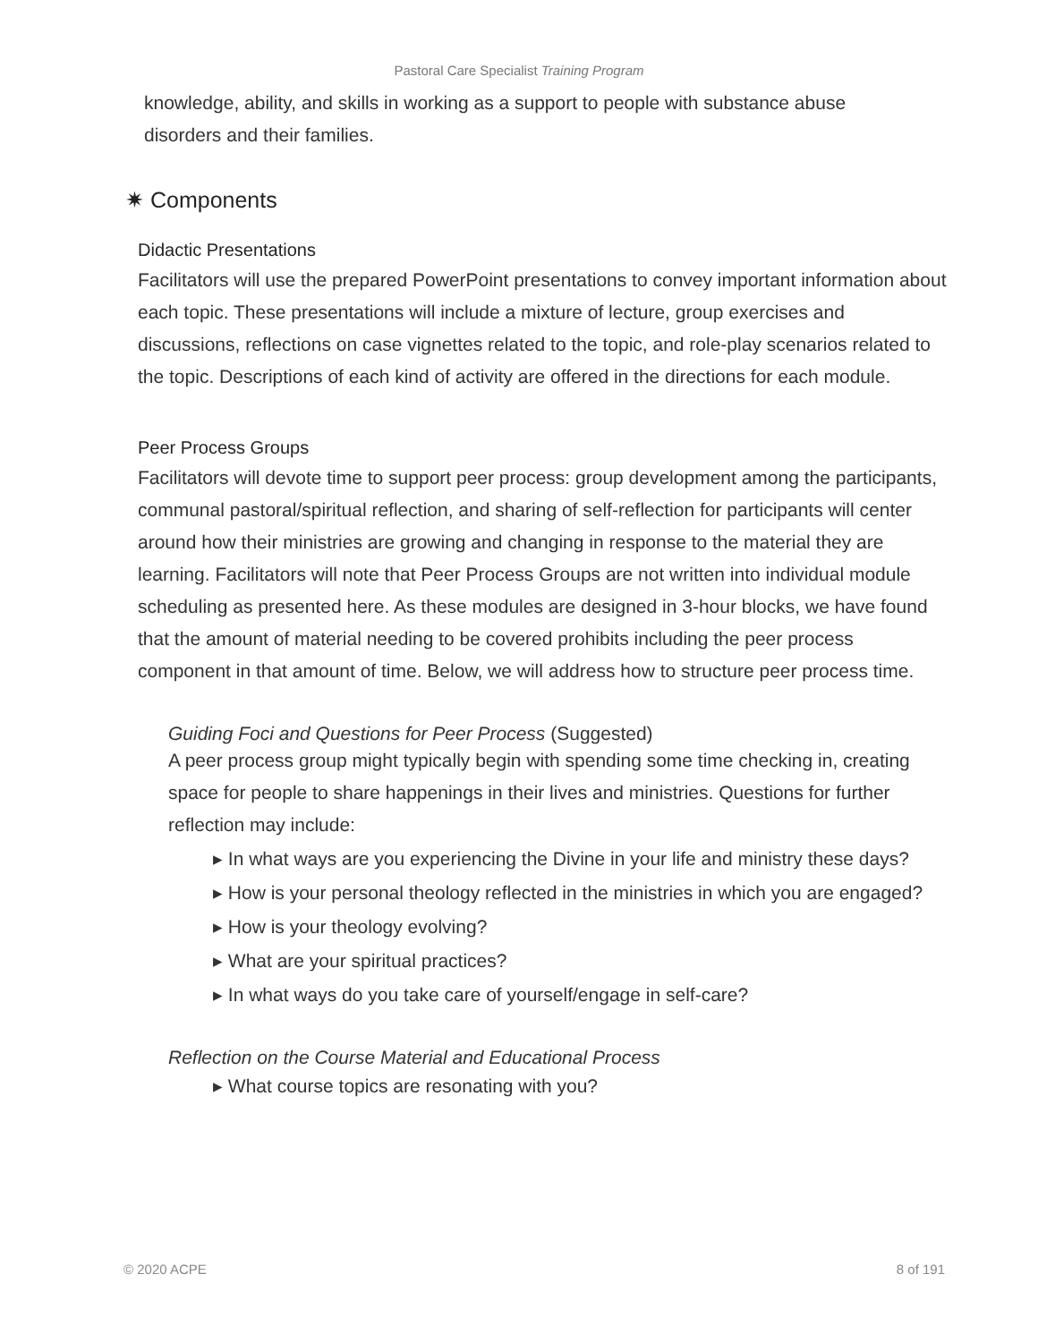Pastoral Care Specialist Training Program
knowledge, ability, and skills in working as a support to people with substance abuse disorders and their families.
✷ Components
Didactic Presentations
Facilitators will use the prepared PowerPoint presentations to convey important information about each topic. These presentations will include a mixture of lecture, group exercises and discussions, reflections on case vignettes related to the topic, and role-play scenarios related to the topic. Descriptions of each kind of activity are offered in the directions for each module.
Peer Process Groups
Facilitators will devote time to support peer process: group development among the participants, communal pastoral/spiritual reflection, and sharing of self-reflection for participants will center around how their ministries are growing and changing in response to the material they are learning. Facilitators will note that Peer Process Groups are not written into individual module scheduling as presented here. As these modules are designed in 3-hour blocks, we have found that the amount of material needing to be covered prohibits including the peer process component in that amount of time. Below, we will address how to structure peer process time.
Guiding Foci and Questions for Peer Process (Suggested)
A peer process group might typically begin with spending some time checking in, creating space for people to share happenings in their lives and ministries. Questions for further reflection may include:
▸ In what ways are you experiencing the Divine in your life and ministry these days?
▸ How is your personal theology reflected in the ministries in which you are engaged?
▸ How is your theology evolving?
▸ What are your spiritual practices?
▸ In what ways do you take care of yourself/engage in self-care?
Reflection on the Course Material and Educational Process
▸ What course topics are resonating with you?
© 2020 ACPE 8 of 191